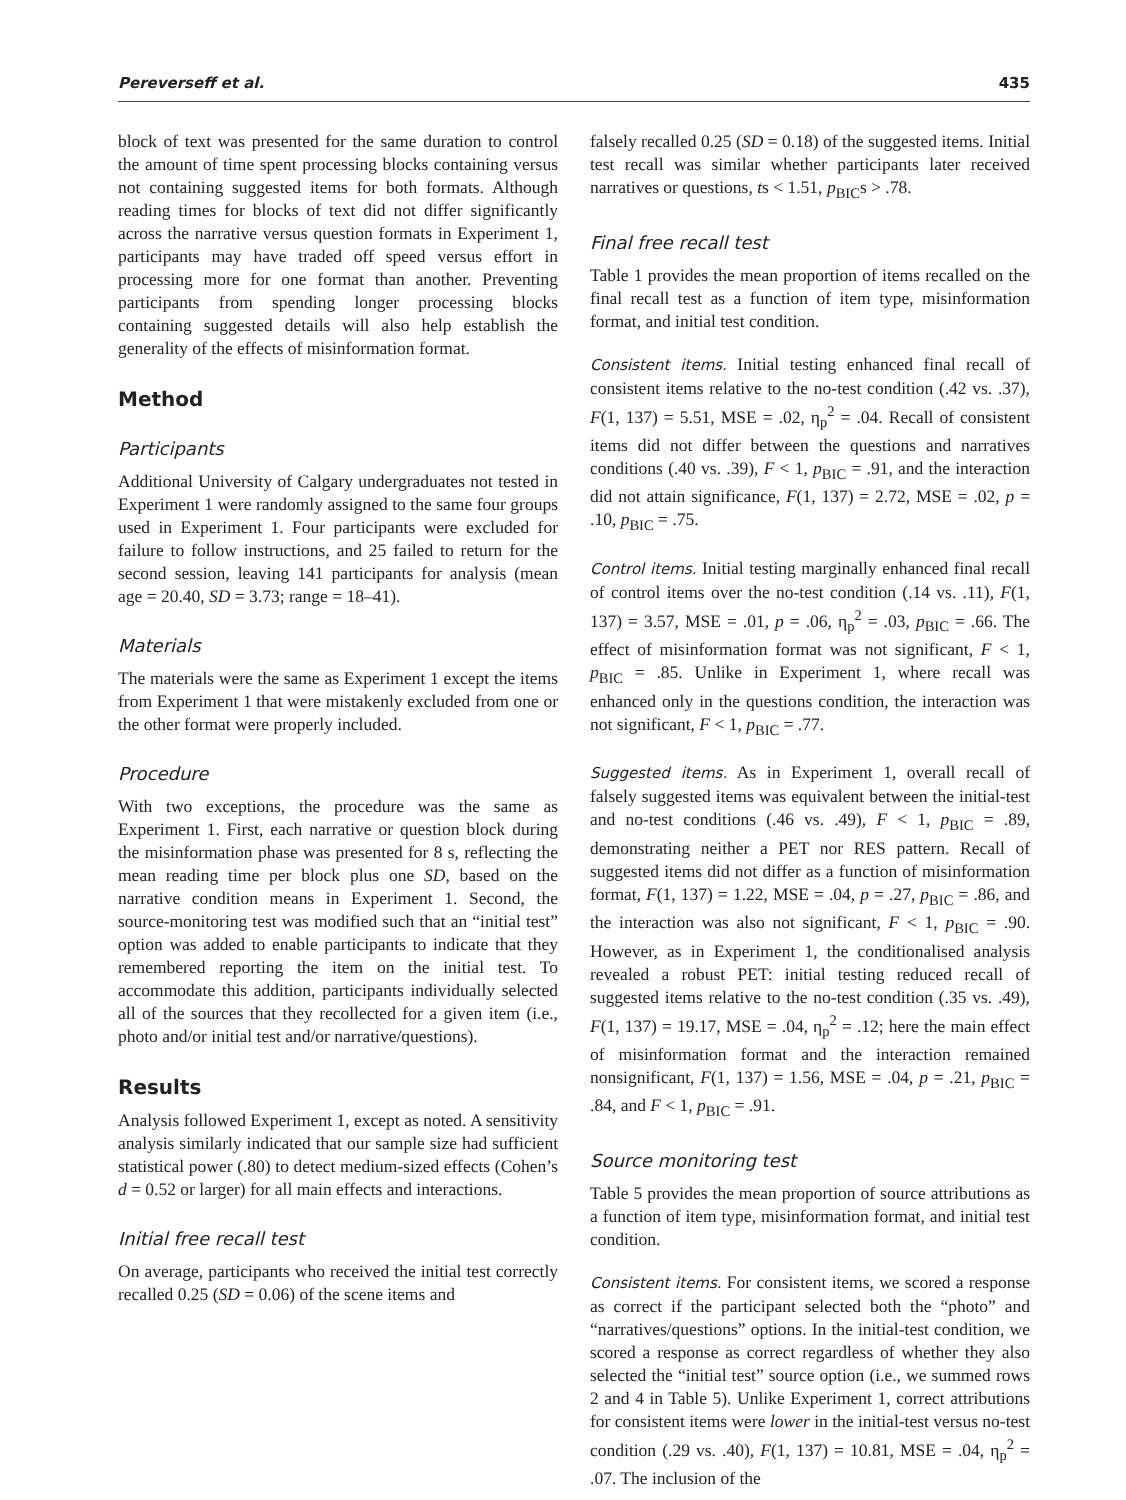Pereverseff et al. 435
block of text was presented for the same duration to control the amount of time spent processing blocks containing versus not containing suggested items for both formats. Although reading times for blocks of text did not differ significantly across the narrative versus question formats in Experiment 1, participants may have traded off speed versus effort in processing more for one format than another. Preventing participants from spending longer processing blocks containing suggested details will also help establish the generality of the effects of misinformation format.
Method
Participants
Additional University of Calgary undergraduates not tested in Experiment 1 were randomly assigned to the same four groups used in Experiment 1. Four participants were excluded for failure to follow instructions, and 25 failed to return for the second session, leaving 141 participants for analysis (mean age = 20.40, SD = 3.73; range = 18–41).
Materials
The materials were the same as Experiment 1 except the items from Experiment 1 that were mistakenly excluded from one or the other format were properly included.
Procedure
With two exceptions, the procedure was the same as Experiment 1. First, each narrative or question block during the misinformation phase was presented for 8 s, reflecting the mean reading time per block plus one SD, based on the narrative condition means in Experiment 1. Second, the source-monitoring test was modified such that an “initial test” option was added to enable participants to indicate that they remembered reporting the item on the initial test. To accommodate this addition, participants individually selected all of the sources that they recollected for a given item (i.e., photo and/or initial test and/or narrative/questions).
Results
Analysis followed Experiment 1, except as noted. A sensitivity analysis similarly indicated that our sample size had sufficient statistical power (.80) to detect medium-sized effects (Cohen’s d = 0.52 or larger) for all main effects and interactions.
Initial free recall test
On average, participants who received the initial test correctly recalled 0.25 (SD = 0.06) of the scene items and
falsely recalled 0.25 (SD = 0.18) of the suggested items. Initial test recall was similar whether participants later received narratives or questions, ts < 1.51, p<sub>BIC</sub>s > .78.
Final free recall test
Table 1 provides the mean proportion of items recalled on the final recall test as a function of item type, misinformation format, and initial test condition.
Consistent items. Initial testing enhanced final recall of consistent items relative to the no-test condition (.42 vs. .37), F(1, 137) = 5.51, MSE = .02, η<sub>p</sub><sup>2</sup> = .04. Recall of consistent items did not differ between the questions and narratives conditions (.40 vs. .39), F < 1, p<sub>BIC</sub> = .91, and the interaction did not attain significance, F(1, 137) = 2.72, MSE = .02, p = .10, p<sub>BIC</sub> = .75.
Control items. Initial testing marginally enhanced final recall of control items over the no-test condition (.14 vs. .11), F(1, 137) = 3.57, MSE = .01, p = .06, η<sub>p</sub><sup>2</sup> = .03, p<sub>BIC</sub> = .66. The effect of misinformation format was not significant, F < 1, p<sub>BIC</sub> = .85. Unlike in Experiment 1, where recall was enhanced only in the questions condition, the interaction was not significant, F < 1, p<sub>BIC</sub> = .77.
Suggested items. As in Experiment 1, overall recall of falsely suggested items was equivalent between the initial-test and no-test conditions (.46 vs. .49), F < 1, p<sub>BIC</sub> = .89, demonstrating neither a PET nor RES pattern. Recall of suggested items did not differ as a function of misinformation format, F(1, 137) = 1.22, MSE = .04, p = .27, p<sub>BIC</sub> = .86, and the interaction was also not significant, F < 1, p<sub>BIC</sub> = .90. However, as in Experiment 1, the conditionalised analysis revealed a robust PET: initial testing reduced recall of suggested items relative to the no-test condition (.35 vs. .49), F(1, 137) = 19.17, MSE = .04, η<sub>p</sub><sup>2</sup> = .12; here the main effect of misinformation format and the interaction remained nonsignificant, F(1, 137) = 1.56, MSE = .04, p = .21, p<sub>BIC</sub> = .84, and F < 1, p<sub>BIC</sub> = .91.
Source monitoring test
Table 5 provides the mean proportion of source attributions as a function of item type, misinformation format, and initial test condition.
Consistent items. For consistent items, we scored a response as correct if the participant selected both the “photo” and “narratives/questions” options. In the initial-test condition, we scored a response as correct regardless of whether they also selected the “initial test” source option (i.e., we summed rows 2 and 4 in Table 5). Unlike Experiment 1, correct attributions for consistent items were lower in the initial-test versus no-test condition (.29 vs. .40), F(1, 137) = 10.81, MSE = .04, η<sub>p</sub><sup>2</sup> = .07. The inclusion of the